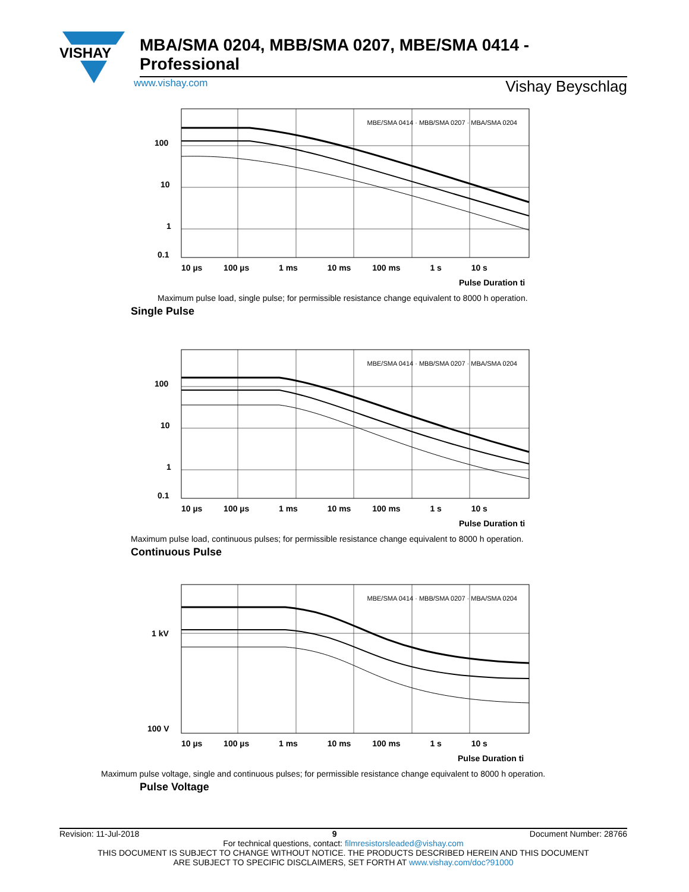VISHAY
MBA/SMA 0204, MBB/SMA 0207, MBE/SMA 0414 - Professional
www.vishay.com Vishay Beyschlag
100
10
1
0.1
10 µs 　　 100 µs 　　　 1 ms 　　　 10 ms 　　 100 ms 　　　 1 s 　　　 10 s
Pulse Duration ti
MBE/SMA 0414 · MBB/SMA 0207 · MBA/SMA 0204
Maximum pulse load, single pulse; for permissible resistance change equivalent to 8000 h operation.
Single Pulse
100
10
1
0.1
10 µs 　　 100 µs 　　　 1 ms 　　　 10 ms 　　 100 ms 　　　 1 s 　　　 10 s
Pulse Duration ti
MBE/SMA 0414 · MBB/SMA 0207 · MBA/SMA 0204
Maximum pulse load, continuous pulses; for permissible resistance change equivalent to 8000 h operation.
Continuous Pulse
1 kV
100 V
10 µs 　　 100 µs 　　　 1 ms 　　　 10 ms 　　 100 ms 　　　 1 s 　　　 10 s
Pulse Duration ti
MBE/SMA 0414 · MBB/SMA 0207 · MBA/SMA 0204
Maximum pulse voltage, single and continuous pulses; for permissible resistance change equivalent to 8000 h operation.
Pulse Voltage
Revision: 11-Jul-2018 9 Document Number: 28766
For technical questions, contact: filmresistorsleaded@vishay.com
THIS DOCUMENT IS SUBJECT TO CHANGE WITHOUT NOTICE. THE PRODUCTS DESCRIBED HEREIN AND THIS DOCUMENT
ARE SUBJECT TO SPECIFIC DISCLAIMERS, SET FORTH AT www.vishay.com/doc?91000